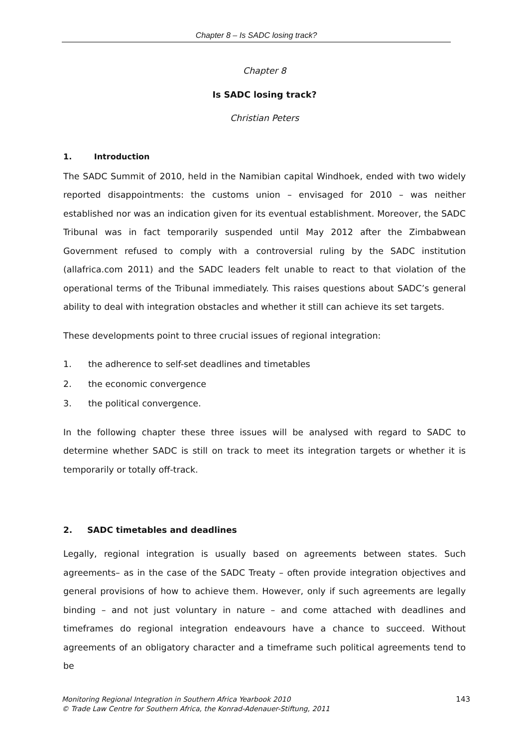Chapter 8 – Is SADC losing track?
Chapter 8
Is SADC losing track?
Christian Peters
1. Introduction
The SADC Summit of 2010, held in the Namibian capital Windhoek, ended with two widely reported disappointments: the customs union – envisaged for 2010 – was neither established nor was an indication given for its eventual establishment. Moreover, the SADC Tribunal was in fact temporarily suspended until May 2012 after the Zimbabwean Government refused to comply with a controversial ruling by the SADC institution (allafrica.com 2011) and the SADC leaders felt unable to react to that violation of the operational terms of the Tribunal immediately. This raises questions about SADC’s general ability to deal with integration obstacles and whether it still can achieve its set targets.
These developments point to three crucial issues of regional integration:
1. the adherence to self-set deadlines and timetables
2. the economic convergence
3. the political convergence.
In the following chapter these three issues will be analysed with regard to SADC to determine whether SADC is still on track to meet its integration targets or whether it is temporarily or totally off-track.
2. SADC timetables and deadlines
Legally, regional integration is usually based on agreements between states. Such agreements– as in the case of the SADC Treaty – often provide integration objectives and general provisions of how to achieve them. However, only if such agreements are legally binding – and not just voluntary in nature – and come attached with deadlines and timeframes do regional integration endeavours have a chance to succeed. Without agreements of an obligatory character and a timeframe such political agreements tend to be
Monitoring Regional Integration in Southern Africa Yearbook 2010
© Trade Law Centre for Southern Africa, the Konrad-Adenauer-Stiftung, 2011
143